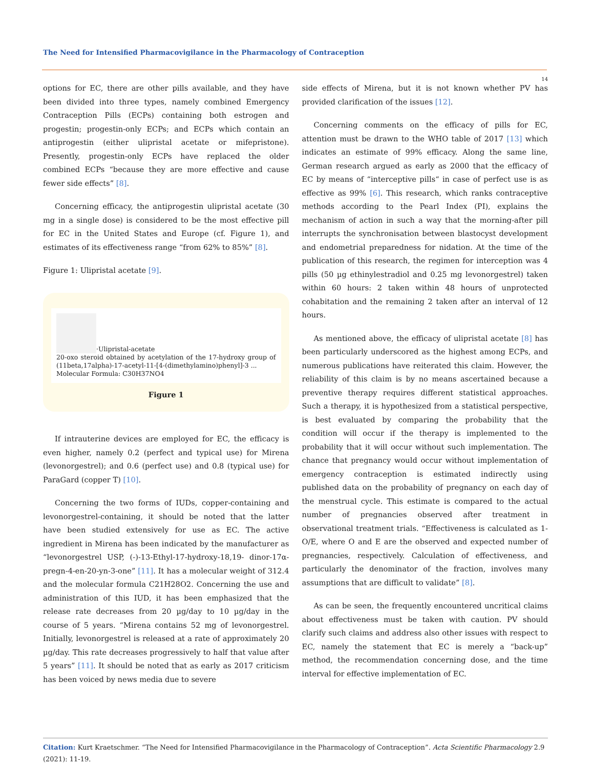The Need for Intensified Pharmacovigilance in the Pharmacology of Contraception
14
options for EC, there are other pills available, and they have been divided into three types, namely combined Emergency Contraception Pills (ECPs) containing both estrogen and progestin; progestin-only ECPs; and ECPs which contain an antiprogestin (either ulipristal acetate or mifepristone). Presently, progestin-only ECPs have replaced the older combined ECPs “because they are more effective and cause fewer side effects” [8].
Concerning efficacy, the antiprogestin ulipristal acetate (30 mg in a single dose) is considered to be the most effective pill for EC in the United States and Europe (cf. Figure 1), and estimates of its effectiveness range “from 62% to 85%” [8].
Figure 1: Ulipristal acetate [9].
·Ulipristal-acetate
20-oxo steroid obtained by acetylation of the 17-hydroxy group of (11beta,17alpha)-17-acetyl-11-[4-(dimethylamino)phenyl]-3 ...
Molecular Formula: C30H37NO4
Figure 1
If intrauterine devices are employed for EC, the efficacy is even higher, namely 0.2 (perfect and typical use) for Mirena (levonorgestrel); and 0.6 (perfect use) and 0.8 (typical use) for ParaGard (copper T) [10].
Concerning the two forms of IUDs, copper-containing and levonorgestrel-containing, it should be noted that the latter have been studied extensively for use as EC. The active ingredient in Mirena has been indicated by the manufacturer as “levonorgestrel USP, (-)-13-Ethyl-17-hydroxy-18,19- dinor-17α-pregn-4-en-20-yn-3-one” [11]. It has a molecular weight of 312.4 and the molecular formula C21H28O2. Concerning the use and administration of this IUD, it has been emphasized that the release rate decreases from 20 µg/day to 10 µg/day in the course of 5 years. “Mirena contains 52 mg of levonorgestrel. Initially, levonorgestrel is released at a rate of approximately 20 µg/day. This rate decreases progressively to half that value after 5 years” [11]. It should be noted that as early as 2017 criticism has been voiced by news media due to severe
side effects of Mirena, but it is not known whether PV has provided clarification of the issues [12].
Concerning comments on the efficacy of pills for EC, attention must be drawn to the WHO table of 2017 [13] which indicates an estimate of 99% efficacy. Along the same line, German research argued as early as 2000 that the efficacy of EC by means of “interceptive pills“ in case of perfect use is as effective as 99% [6]. This research, which ranks contraceptive methods according to the Pearl Index (PI), explains the mechanism of action in such a way that the morning-after pill interrupts the synchronisation between blastocyst development and endometrial preparedness for nidation. At the time of the publication of this research, the regimen for interception was 4 pills (50 µg ethinylestradiol and 0.25 mg levonorgestrel) taken within 60 hours: 2 taken within 48 hours of unprotected cohabitation and the remaining 2 taken after an interval of 12 hours.
As mentioned above, the efficacy of ulipristal acetate [8] has been particularly underscored as the highest among ECPs, and numerous publications have reiterated this claim. However, the reliability of this claim is by no means ascertained because a preventive therapy requires different statistical approaches. Such a therapy, it is hypothesized from a statistical perspective, is best evaluated by comparing the probability that the condition will occur if the therapy is implemented to the probability that it will occur without such implementation. The chance that pregnancy would occur without implementation of emergency contraception is estimated indirectly using published data on the probability of pregnancy on each day of the menstrual cycle. This estimate is compared to the actual number of pregnancies observed after treatment in observational treatment trials. “Effectiveness is calculated as 1-O/E, where O and E are the observed and expected number of pregnancies, respectively. Calculation of effectiveness, and particularly the denominator of the fraction, involves many assumptions that are difficult to validate” [8].
As can be seen, the frequently encountered uncritical claims about effectiveness must be taken with caution. PV should clarify such claims and address also other issues with respect to EC, namely the statement that EC is merely a “back-up” method, the recommendation concerning dose, and the time interval for effective implementation of EC.
Citation: Kurt Kraetschmer. “The Need for Intensified Pharmacovigilance in the Pharmacology of Contraception”. Acta Scientific Pharmacology 2.9 (2021): 11-19.